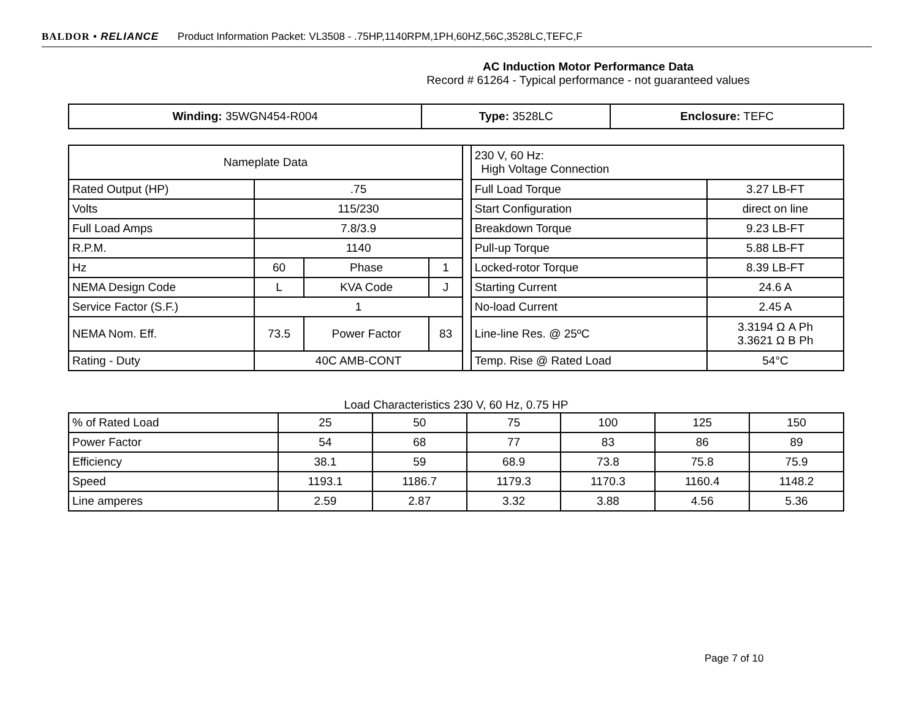BALDOR • RELIANCE Product Information Packet: VL3508 - .75HP,1140RPM,1PH,60HZ,56C,3528LC,TEFC,F
AC Induction Motor Performance Data
Record # 61264 - Typical performance - not guaranteed values
| Winding: 35WGN454-R004 | Type: 3528LC | Enclosure: TEFC |
| Nameplate Data | | | | | 230 V, 60 Hz: High Voltage Connection | |
| Rated Output (HP) | .75 | | | | Full Load Torque | 3.27 LB-FT |
| Volts | 115/230 | | | | Start Configuration | direct on line |
| Full Load Amps | 7.8/3.9 | | | | Breakdown Torque | 9.23 LB-FT |
| R.P.M. | 1140 | | | | Pull-up Torque | 5.88 LB-FT |
| Hz | 60 | Phase | 1 | | Locked-rotor Torque | 8.39 LB-FT |
| NEMA Design Code | L | KVA Code | J | | Starting Current | 24.6 A |
| Service Factor (S.F.) | 1 | | | | No-load Current | 2.45 A |
| NEMA Nom. Eff. | 73.5 | Power Factor | 83 | | Line-line Res. @ 25ºC | 3.3194 Ω A Ph 3.3621 Ω B Ph |
| Rating - Duty | 40C AMB-CONT | | | | Temp. Rise @ Rated Load | 54°C |
Load Characteristics 230 V, 60 Hz, 0.75 HP
| % of Rated Load | 25 | 50 | 75 | 100 | 125 | 150 |
| Power Factor | 54 | 68 | 77 | 83 | 86 | 89 |
| Efficiency | 38.1 | 59 | 68.9 | 73.8 | 75.8 | 75.9 |
| Speed | 1193.1 | 1186.7 | 1179.3 | 1170.3 | 1160.4 | 1148.2 |
| Line amperes | 2.59 | 2.87 | 3.32 | 3.88 | 4.56 | 5.36 |
Page 7 of 10